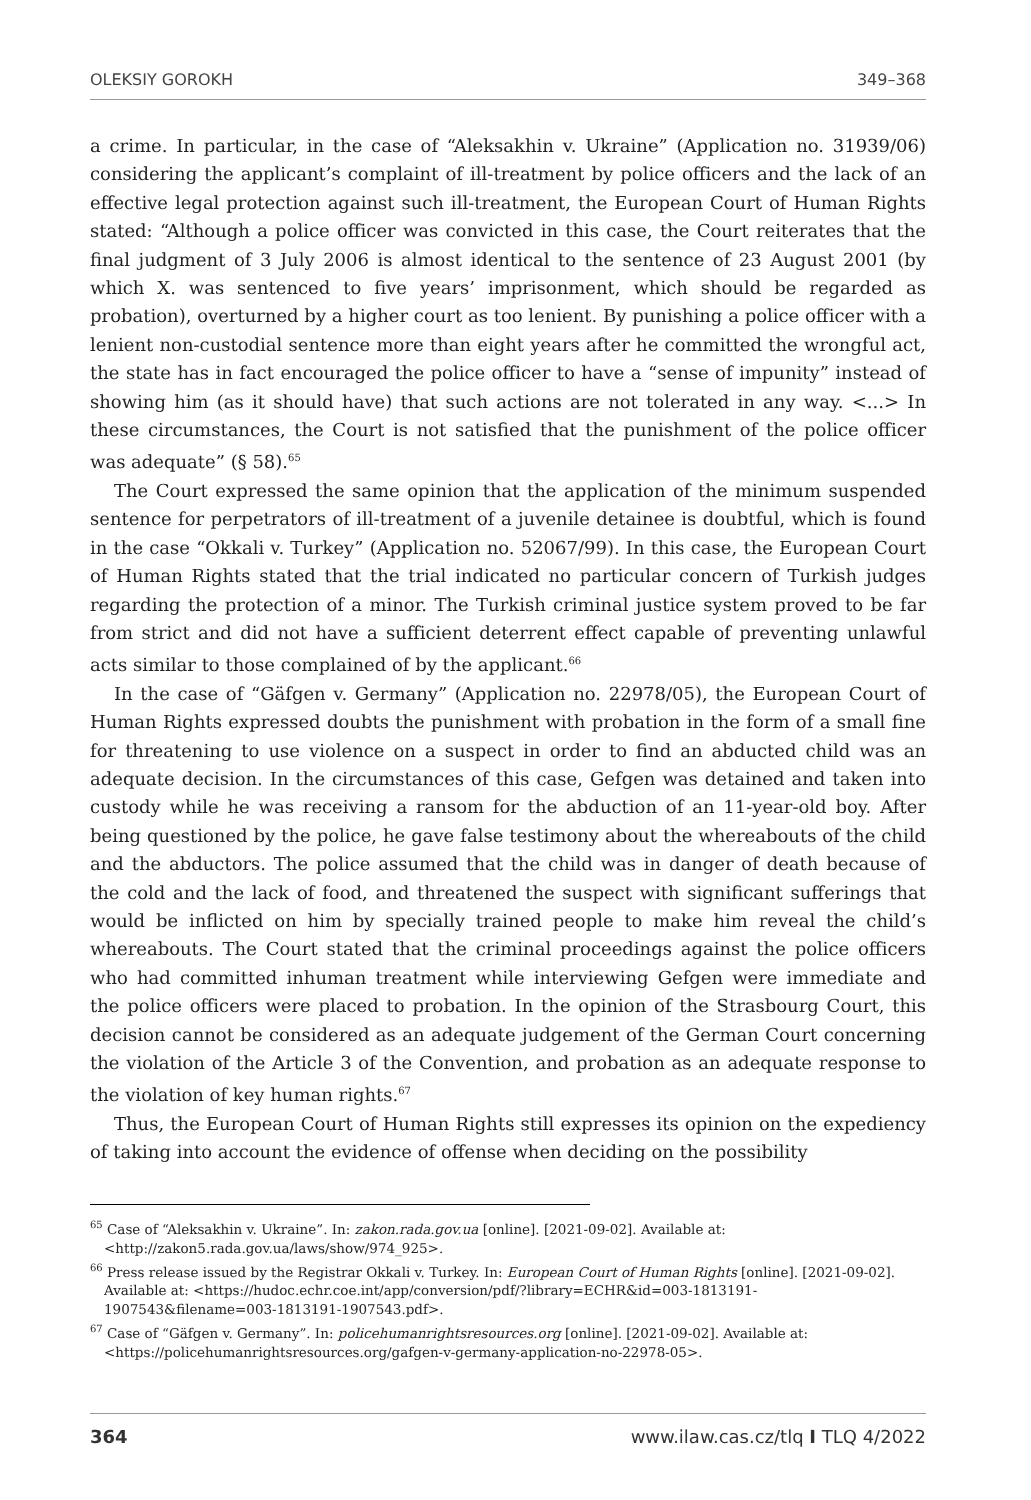OLEKSIY GOROKH 349–368
a crime. In particular, in the case of “Aleksakhin v. Ukraine” (Application no. 31939/06) considering the applicant’s complaint of ill-treatment by police officers and the lack of an effective legal protection against such ill-treatment, the European Court of Human Rights stated: “Although a police officer was convicted in this case, the Court reiterates that the final judgment of 3 July 2006 is almost identical to the sentence of 23 August 2001 (by which X. was sentenced to five years’ imprisonment, which should be regarded as probation), overturned by a higher court as too lenient. By punishing a police officer with a lenient non-custodial sentence more than eight years after he committed the wrongful act, the state has in fact encouraged the police officer to have a “sense of impunity” instead of showing him (as it should have) that such actions are not tolerated in any way. <...> In these circumstances, the Court is not satisfied that the punishment of the police officer was adequate” (§ 58).<sup>65</sup>
The Court expressed the same opinion that the application of the minimum suspended sentence for perpetrators of ill-treatment of a juvenile detainee is doubtful, which is found in the case “Okkali v. Turkey” (Application no. 52067/99). In this case, the European Court of Human Rights stated that the trial indicated no particular concern of Turkish judges regarding the protection of a minor. The Turkish criminal justice system proved to be far from strict and did not have a sufficient deterrent effect capable of preventing unlawful acts similar to those complained of by the applicant.<sup>66</sup>
In the case of “Gäfgen v. Germany” (Application no. 22978/05), the European Court of Human Rights expressed doubts the punishment with probation in the form of a small fine for threatening to use violence on a suspect in order to find an abducted child was an adequate decision. In the circumstances of this case, Gefgen was detained and taken into custody while he was receiving a ransom for the abduction of an 11-year-old boy. After being questioned by the police, he gave false testimony about the whereabouts of the child and the abductors. The police assumed that the child was in danger of death because of the cold and the lack of food, and threatened the suspect with significant sufferings that would be inflicted on him by specially trained people to make him reveal the child’s whereabouts. The Court stated that the criminal proceedings against the police officers who had committed inhuman treatment while interviewing Gefgen were immediate and the police officers were placed to probation. In the opinion of the Strasbourg Court, this decision cannot be considered as an adequate judgement of the German Court concerning the violation of the Article 3 of the Convention, and probation as an adequate response to the violation of key human rights.<sup>67</sup>
Thus, the European Court of Human Rights still expresses its opinion on the expediency of taking into account the evidence of offense when deciding on the possibility
<sup>65</sup> Case of “Aleksakhin v. Ukraine”. In: zakon.rada.gov.ua [online]. [2021-09-02]. Available at: <http://zakon5.rada.gov.ua/laws/show/974_925>.
<sup>66</sup> Press release issued by the Registrar Okkali v. Turkey. In: European Court of Human Rights [online]. [2021-09-02]. Available at: <https://hudoc.echr.coe.int/app/conversion/pdf/?library=ECHR&id=003-1813191-1907543&filename=003-1813191-1907543.pdf>.
<sup>67</sup> Case of “Gäfgen v. Germany”. In: policehumanrightsresources.org [online]. [2021-09-02]. Available at: <https://policehumanrightsresources.org/gafgen-v-germany-application-no-22978-05>.
364 www.ilaw.cas.cz/tlq I TLQ 4/2022